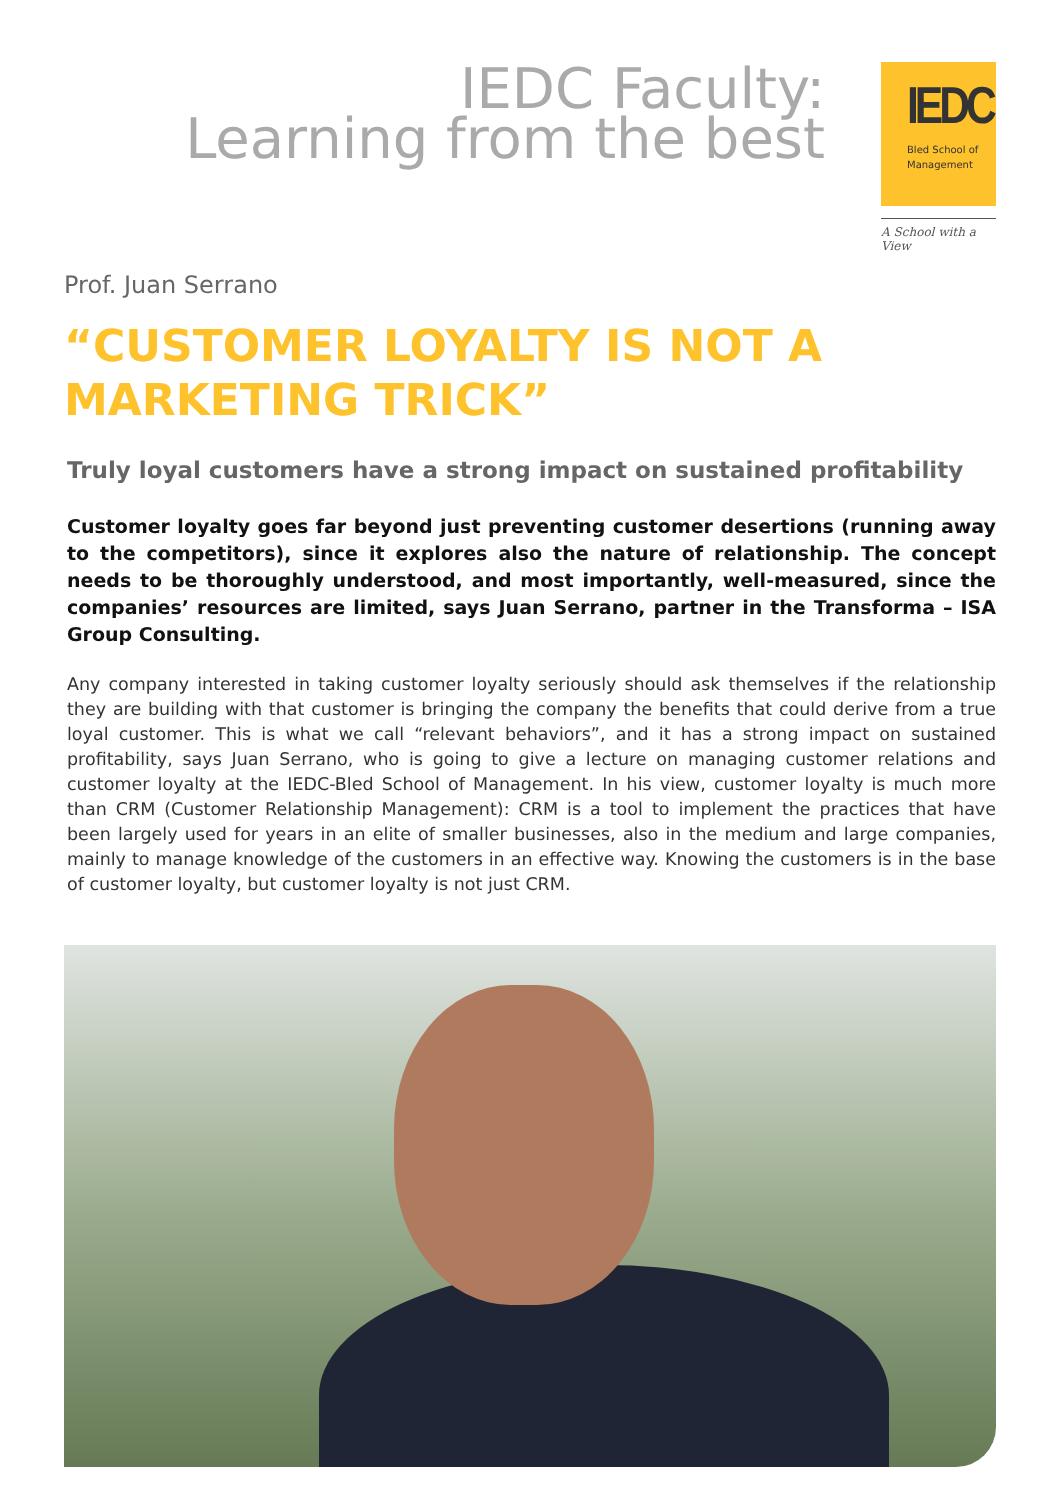IEDC Faculty:
Learning from the best
IEDC
Bled School of
Management
A School with a View
Prof. Juan Serrano
“CUSTOMER LOYALTY IS NOT A MARKETING TRICK”
Truly loyal customers have a strong impact on sustained profitability
Customer loyalty goes far beyond just preventing customer desertions (running away to the competitors), since it explores also the nature of relationship. The concept needs to be thoroughly understood, and most importantly, well-measured, since the companies’ resources are limited, says Juan Serrano, partner in the Transforma – ISA Group Consulting.
Any company interested in taking customer loyalty seriously should ask themselves if the relationship they are building with that customer is bringing the company the benefits that could derive from a true loyal customer. This is what we call “relevant behaviors”, and it has a strong impact on sustained profitability, says Juan Serrano, who is going to give a lecture on managing customer relations and customer loyalty at the IEDC-Bled School of Management. In his view, customer loyalty is much more than CRM (Customer Relationship Management): CRM is a tool to implement the practices that have been largely used for years in an elite of smaller businesses, also in the medium and large companies, mainly to manage knowledge of the customers in an effective way. Knowing the customers is in the base of customer loyalty, but customer loyalty is not just CRM.